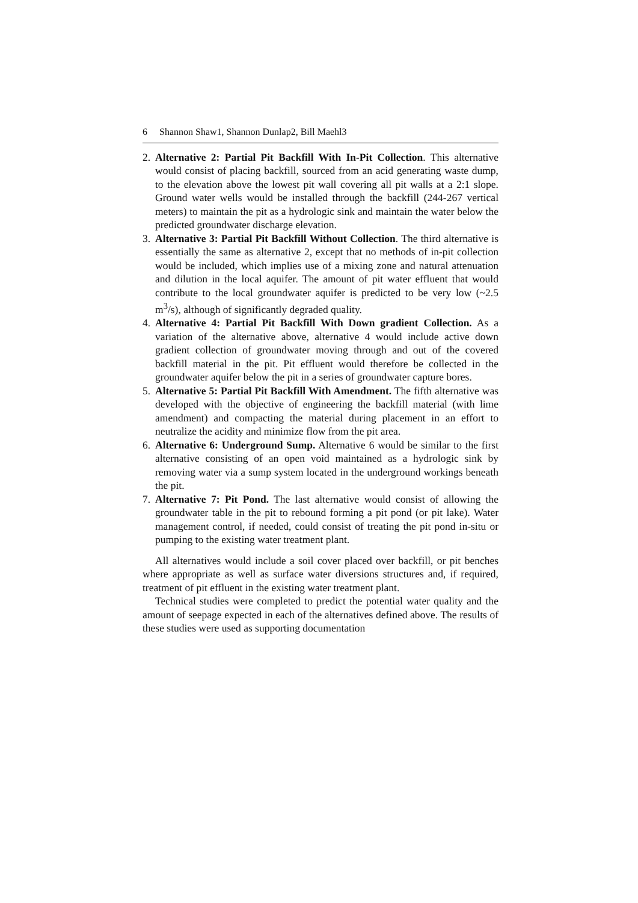6 Shannon Shaw1, Shannon Dunlap2, Bill Maehl3
2. Alternative 2: Partial Pit Backfill With In-Pit Collection. This alternative would consist of placing backfill, sourced from an acid generating waste dump, to the elevation above the lowest pit wall covering all pit walls at a 2:1 slope. Ground water wells would be installed through the backfill (244-267 vertical meters) to maintain the pit as a hydrologic sink and maintain the water below the predicted groundwater discharge elevation.
3. Alternative 3: Partial Pit Backfill Without Collection. The third alternative is essentially the same as alternative 2, except that no methods of in-pit collection would be included, which implies use of a mixing zone and natural attenuation and dilution in the local aquifer. The amount of pit water effluent that would contribute to the local groundwater aquifer is predicted to be very low (~2.5 m<sup>3</sup>/s), although of significantly degraded quality.
4. Alternative 4: Partial Pit Backfill With Down gradient Collection. As a variation of the alternative above, alternative 4 would include active down gradient collection of groundwater moving through and out of the covered backfill material in the pit. Pit effluent would therefore be collected in the groundwater aquifer below the pit in a series of groundwater capture bores.
5. Alternative 5: Partial Pit Backfill With Amendment. The fifth alternative was developed with the objective of engineering the backfill material (with lime amendment) and compacting the material during placement in an effort to neutralize the acidity and minimize flow from the pit area.
6. Alternative 6: Underground Sump. Alternative 6 would be similar to the first alternative consisting of an open void maintained as a hydrologic sink by removing water via a sump system located in the underground workings beneath the pit.
7. Alternative 7: Pit Pond. The last alternative would consist of allowing the groundwater table in the pit to rebound forming a pit pond (or pit lake). Water management control, if needed, could consist of treating the pit pond in-situ or pumping to the existing water treatment plant.
All alternatives would include a soil cover placed over backfill, or pit benches where appropriate as well as surface water diversions structures and, if required, treatment of pit effluent in the existing water treatment plant.
Technical studies were completed to predict the potential water quality and the amount of seepage expected in each of the alternatives defined above. The results of these studies were used as supporting documentation